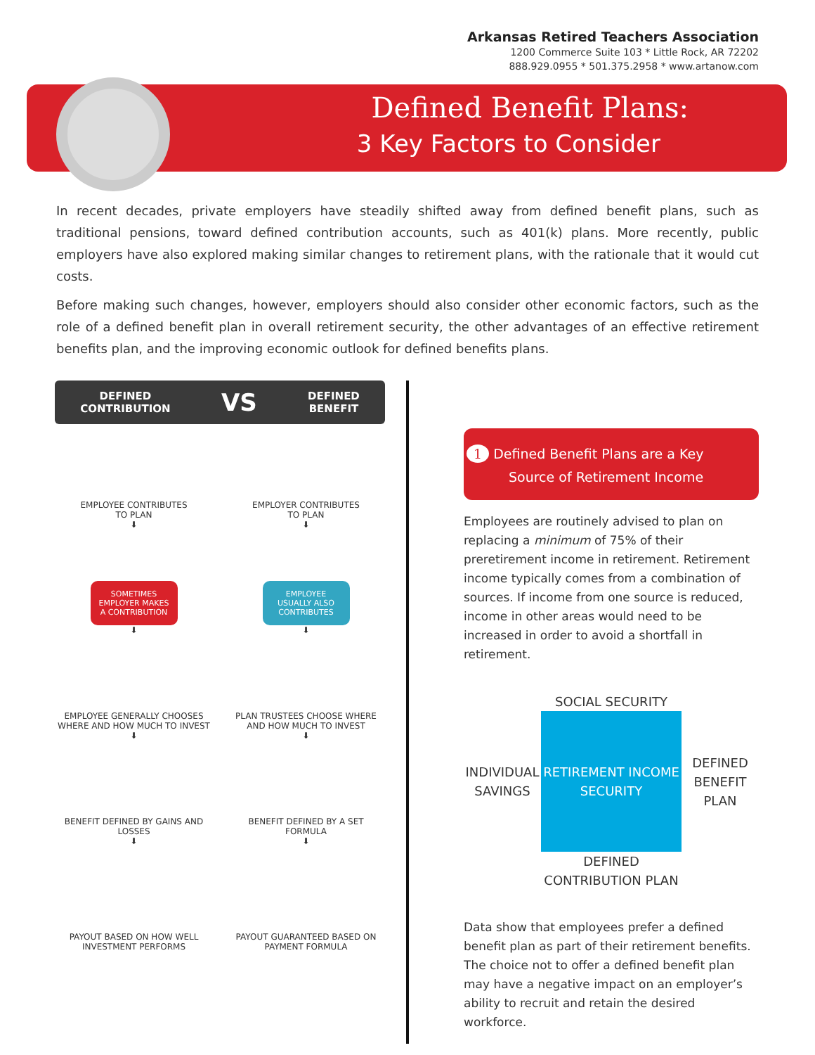Arkansas Retired Teachers Association
1200 Commerce Suite 103 * Little Rock, AR 72202
888.929.0955 * 501.375.2958 * www.artanow.com
Defined Benefit Plans:
3 Key Factors to Consider
In recent decades, private employers have steadily shifted away from defined benefit plans, such as traditional pensions, toward defined contribution accounts, such as 401(k) plans. More recently, public employers have also explored making similar changes to retirement plans, with the rationale that it would cut costs.
Before making such changes, however, employers should also consider other economic factors, such as the role of a defined benefit plan in overall retirement security, the other advantages of an effective retirement benefits plan, and the improving economic outlook for defined benefits plans.
DEFINED
CONTRIBUTION VS DEFINED
BENEFIT
EMPLOYEE CONTRIBUTES
TO PLAN
⬇
EMPLOYER CONTRIBUTES
TO PLAN
⬇
SOMETIMES EMPLOYER MAKES A CONTRIBUTION
⬇
EMPLOYEE USUALLY ALSO CONTRIBUTES
⬇
EMPLOYEE GENERALLY CHOOSES WHERE AND HOW MUCH TO INVEST
⬇
PLAN TRUSTEES CHOOSE WHERE AND HOW MUCH TO INVEST
⬇
BENEFIT DEFINED BY GAINS AND LOSSES
⬇
BENEFIT DEFINED BY A SET FORMULA
⬇
PAYOUT BASED ON HOW WELL INVESTMENT PERFORMS
PAYOUT GUARANTEED BASED ON PAYMENT FORMULA
1 Defined Benefit Plans are a Key Source of Retirement Income
Employees are routinely advised to plan on replacing a minimum of 75% of their preretirement income in retirement. Retirement income typically comes from a combination of sources. If income from one source is reduced, income in other areas would need to be increased in order to avoid a shortfall in retirement.
SOCIAL SECURITY INDIVIDUAL SAVINGS
RETIREMENT INCOME SECURITY
DEFINED BENEFIT PLAN DEFINED CONTRIBUTION PLAN
Data show that employees prefer a defined benefit plan as part of their retirement benefits. The choice not to offer a defined benefit plan may have a negative impact on an employer’s ability to recruit and retain the desired workforce.